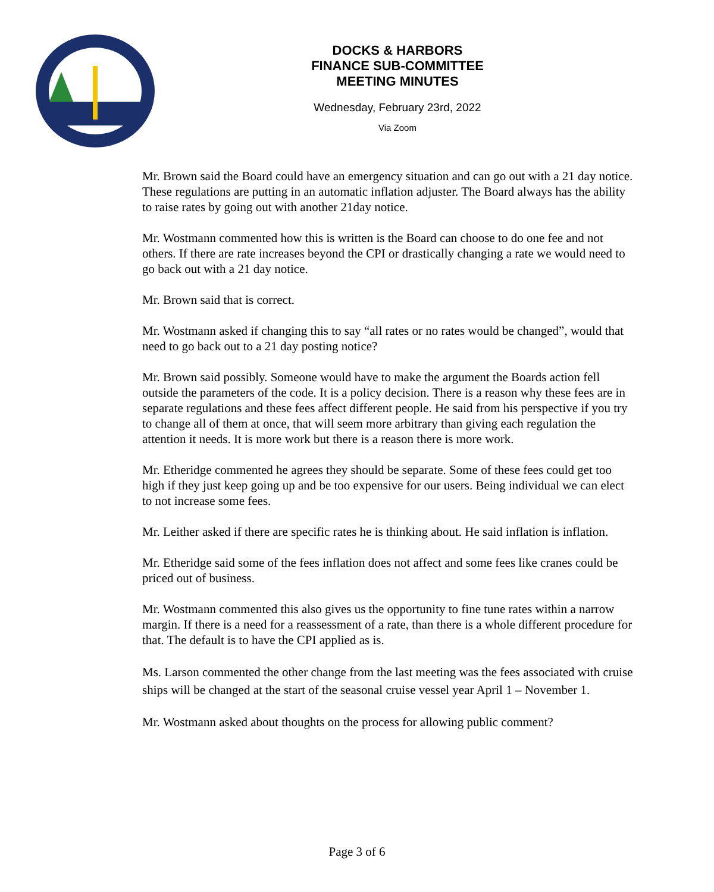DOCKS & HARBORS
FINANCE SUB-COMMITTEE
MEETING MINUTES
Wednesday, February 23rd, 2022
Via Zoom
Mr. Brown said the Board could have an emergency situation and can go out with a 21 day notice. These regulations are putting in an automatic inflation adjuster. The Board always has the ability to raise rates by going out with another 21day notice.
Mr. Wostmann commented how this is written is the Board can choose to do one fee and not others. If there are rate increases beyond the CPI or drastically changing a rate we would need to go back out with a 21 day notice.
Mr. Brown said that is correct.
Mr. Wostmann asked if changing this to say “all rates or no rates would be changed”, would that need to go back out to a 21 day posting notice?
Mr. Brown said possibly. Someone would have to make the argument the Boards action fell outside the parameters of the code. It is a policy decision. There is a reason why these fees are in separate regulations and these fees affect different people. He said from his perspective if you try to change all of them at once, that will seem more arbitrary than giving each regulation the attention it needs. It is more work but there is a reason there is more work.
Mr. Etheridge commented he agrees they should be separate. Some of these fees could get too high if they just keep going up and be too expensive for our users. Being individual we can elect to not increase some fees.
Mr. Leither asked if there are specific rates he is thinking about. He said inflation is inflation.
Mr. Etheridge said some of the fees inflation does not affect and some fees like cranes could be priced out of business.
Mr. Wostmann commented this also gives us the opportunity to fine tune rates within a narrow margin. If there is a need for a reassessment of a rate, than there is a whole different procedure for that. The default is to have the CPI applied as is.
Ms. Larson commented the other change from the last meeting was the fees associated with cruise ships will be changed at the start of the seasonal cruise vessel year April 1 – November 1.
Mr. Wostmann asked about thoughts on the process for allowing public comment?
Page 3 of 6